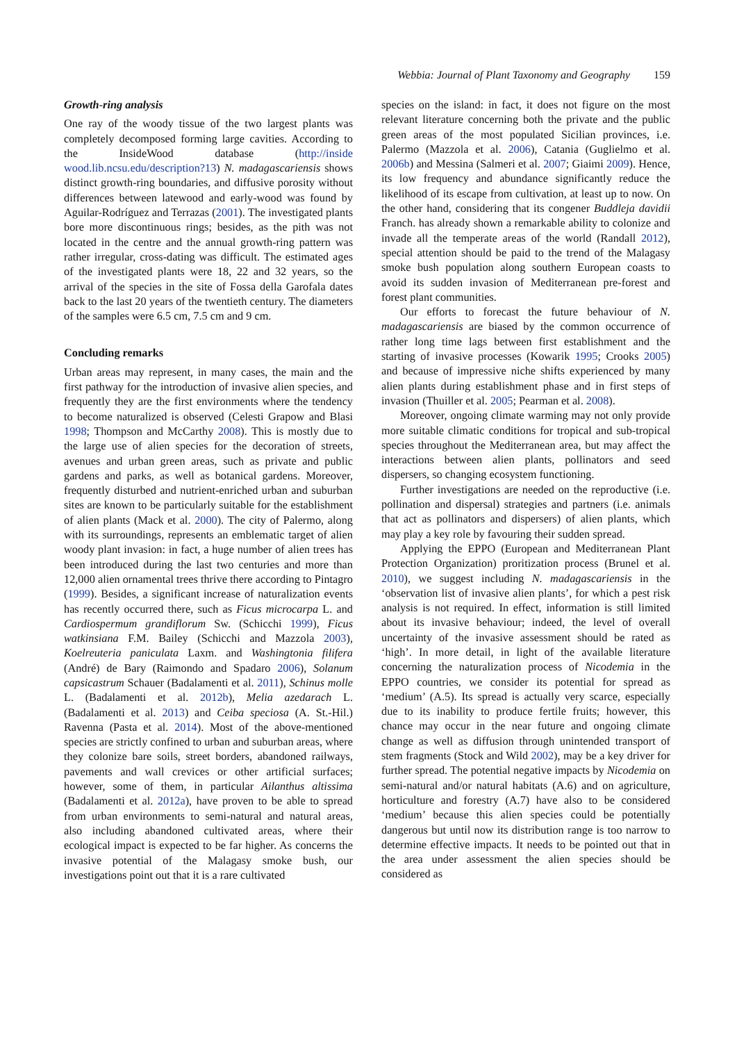Webbia: Journal of Plant Taxonomy and Geography 159
Growth-ring analysis
One ray of the woody tissue of the two largest plants was completely decomposed forming large cavities. According to the InsideWood database (http://inside wood.lib.ncsu.edu/description?13) N. madagascariensis shows distinct growth-ring boundaries, and diffusive porosity without differences between latewood and early-wood was found by Aguilar-Rodríguez and Terrazas (2001). The investigated plants bore more discontinuous rings; besides, as the pith was not located in the centre and the annual growth-ring pattern was rather irregular, cross-dating was difficult. The estimated ages of the investigated plants were 18, 22 and 32 years, so the arrival of the species in the site of Fossa della Garofala dates back to the last 20 years of the twentieth century. The diameters of the samples were 6.5 cm, 7.5 cm and 9 cm.
Concluding remarks
Urban areas may represent, in many cases, the main and the first pathway for the introduction of invasive alien species, and frequently they are the first environments where the tendency to become naturalized is observed (Celesti Grapow and Blasi 1998; Thompson and McCarthy 2008). This is mostly due to the large use of alien species for the decoration of streets, avenues and urban green areas, such as private and public gardens and parks, as well as botanical gardens. Moreover, frequently disturbed and nutrient-enriched urban and suburban sites are known to be particularly suitable for the establishment of alien plants (Mack et al. 2000). The city of Palermo, along with its surroundings, represents an emblematic target of alien woody plant invasion: in fact, a huge number of alien trees has been introduced during the last two centuries and more than 12,000 alien ornamental trees thrive there according to Pintagro (1999). Besides, a significant increase of naturalization events has recently occurred there, such as Ficus microcarpa L. and Cardiospermum grandiflorum Sw. (Schicchi 1999), Ficus watkinsiana F.M. Bailey (Schicchi and Mazzola 2003), Koelreuteria paniculata Laxm. and Washingtonia filifera (André) de Bary (Raimondo and Spadaro 2006), Solanum capsicastrum Schauer (Badalamenti et al. 2011), Schinus molle L. (Badalamenti et al. 2012b), Melia azedarach L. (Badalamenti et al. 2013) and Ceiba speciosa (A. St.-Hil.) Ravenna (Pasta et al. 2014). Most of the above-mentioned species are strictly confined to urban and suburban areas, where they colonize bare soils, street borders, abandoned railways, pavements and wall crevices or other artificial surfaces; however, some of them, in particular Ailanthus altissima (Badalamenti et al. 2012a), have proven to be able to spread from urban environments to semi-natural and natural areas, also including abandoned cultivated areas, where their ecological impact is expected to be far higher. As concerns the invasive potential of the Malagasy smoke bush, our investigations point out that it is a rare cultivated
species on the island: in fact, it does not figure on the most relevant literature concerning both the private and the public green areas of the most populated Sicilian provinces, i.e. Palermo (Mazzola et al. 2006), Catania (Guglielmo et al. 2006b) and Messina (Salmeri et al. 2007; Giaimi 2009). Hence, its low frequency and abundance significantly reduce the likelihood of its escape from cultivation, at least up to now. On the other hand, considering that its congener Buddleja davidii Franch. has already shown a remarkable ability to colonize and invade all the temperate areas of the world (Randall 2012), special attention should be paid to the trend of the Malagasy smoke bush population along southern European coasts to avoid its sudden invasion of Mediterranean pre-forest and forest plant communities.
Our efforts to forecast the future behaviour of N. madagascariensis are biased by the common occurrence of rather long time lags between first establishment and the starting of invasive processes (Kowarik 1995; Crooks 2005) and because of impressive niche shifts experienced by many alien plants during establishment phase and in first steps of invasion (Thuiller et al. 2005; Pearman et al. 2008).
Moreover, ongoing climate warming may not only provide more suitable climatic conditions for tropical and sub-tropical species throughout the Mediterranean area, but may affect the interactions between alien plants, pollinators and seed dispersers, so changing ecosystem functioning.
Further investigations are needed on the reproductive (i.e. pollination and dispersal) strategies and partners (i.e. animals that act as pollinators and dispersers) of alien plants, which may play a key role by favouring their sudden spread.
Applying the EPPO (European and Mediterranean Plant Protection Organization) proritization process (Brunel et al. 2010), we suggest including N. madagascariensis in the ‘observation list of invasive alien plants’, for which a pest risk analysis is not required. In effect, information is still limited about its invasive behaviour; indeed, the level of overall uncertainty of the invasive assessment should be rated as ‘high’. In more detail, in light of the available literature concerning the naturalization process of Nicodemia in the EPPO countries, we consider its potential for spread as ‘medium’ (A.5). Its spread is actually very scarce, especially due to its inability to produce fertile fruits; however, this chance may occur in the near future and ongoing climate change as well as diffusion through unintended transport of stem fragments (Stock and Wild 2002), may be a key driver for further spread. The potential negative impacts by Nicodemia on semi-natural and/or natural habitats (A.6) and on agriculture, horticulture and forestry (A.7) have also to be considered ‘medium’ because this alien species could be potentially dangerous but until now its distribution range is too narrow to determine effective impacts. It needs to be pointed out that in the area under assessment the alien species should be considered as